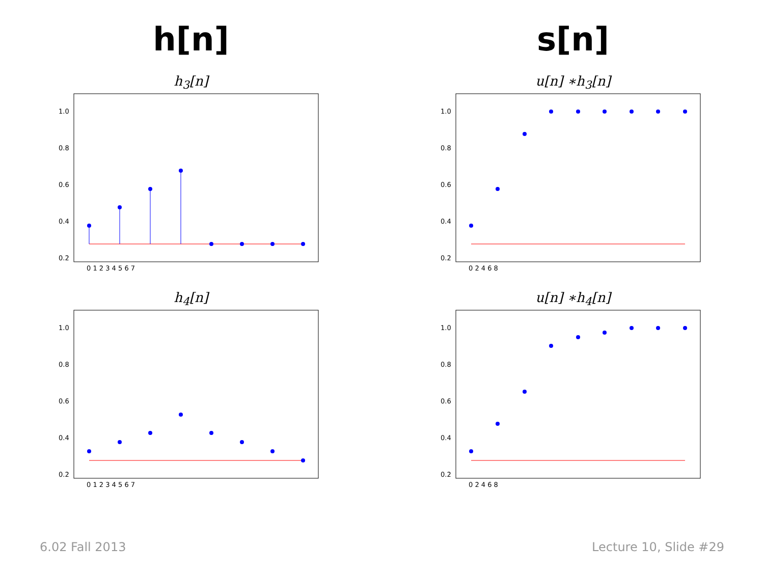h[n]
h<sub>3</sub>[n]
1.0
0.8
0.6
0.4
0.2
0 1 2 3 4 5 6 7
h<sub>4</sub>[n]
1.0
0.8
0.6
0.4
0.2
0 1 2 3 4 5 6 7
s[n]
u[n] ∗h<sub>3</sub>[n]
1.0
0.8
0.6
0.4
0.2
0 2 4 6 8
u[n] ∗h<sub>4</sub>[n]
1.0
0.8
0.6
0.4
0.2
0 2 4 6 8
6.02 Fall 2013 Lecture 10, Slide #29